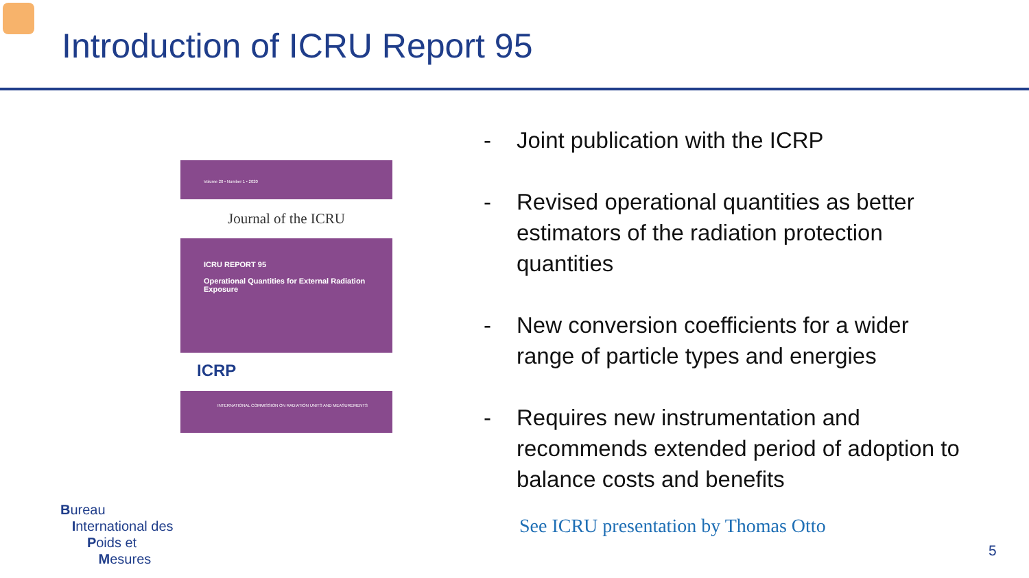Introduction of ICRU Report 95
Volume 20 • Number 1 • 2020
Journal of the ICRU
ICRU REPORT 95
Operational Quantities for External Radiation Exposure
ICRP
INTERNATIONAL COMMISSION ON RADIATION UNITS AND MEASUREMENTS
- Joint publication with the ICRP
- Revised operational quantities as better estimators of the radiation protection quantities
- New conversion coefficients for a wider range of particle types and energies
- Requires new instrumentation and recommends extended period of adoption to balance costs and benefits
See ICRU presentation by Thomas Otto
Bureau
International des
Poids et
Mesures
5